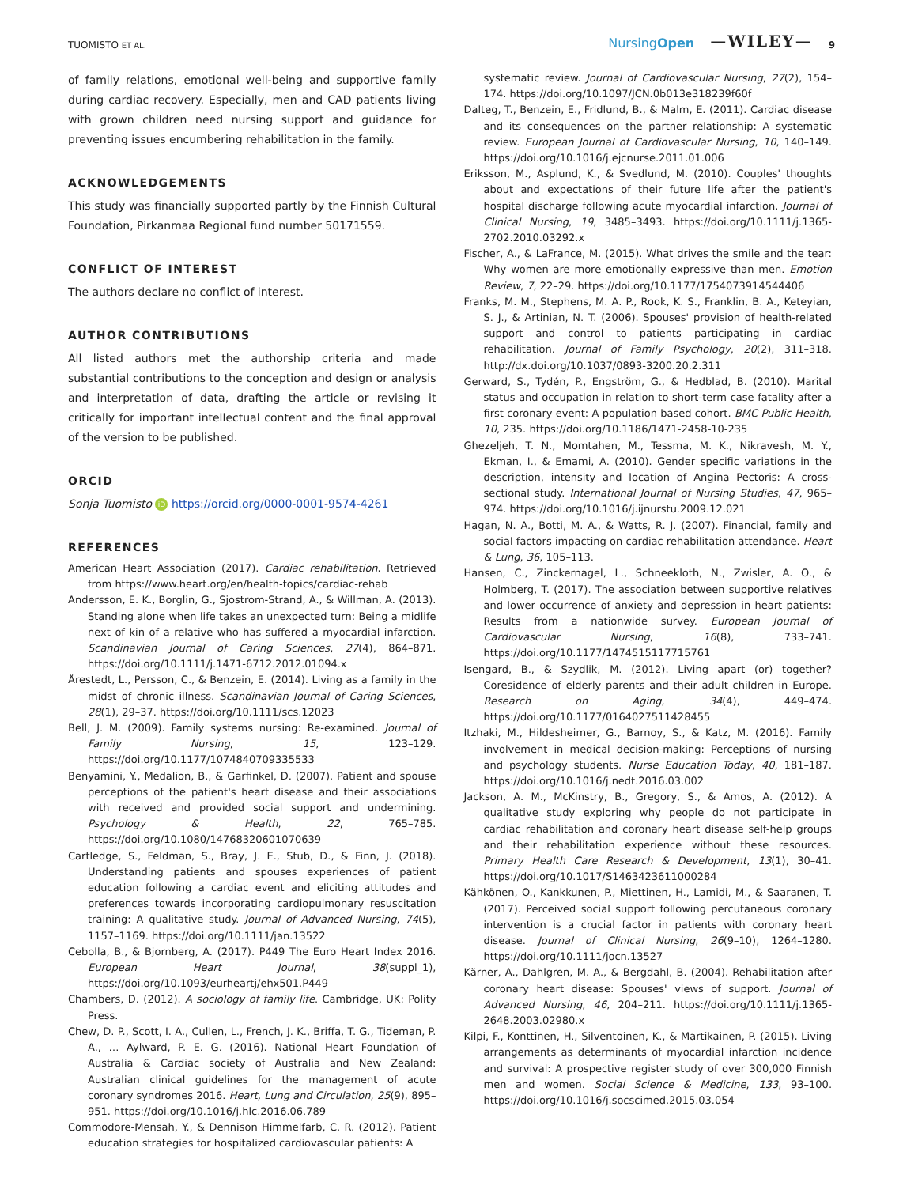TUOMISTO ET AL. NursingOpen —WILEY— 9
of family relations, emotional well-being and supportive family during cardiac recovery. Especially, men and CAD patients living with grown children need nursing support and guidance for preventing issues encumbering rehabilitation in the family.
ACKNOWLEDGEMENTS
This study was financially supported partly by the Finnish Cultural Foundation, Pirkanmaa Regional fund number 50171559.
CONFLICT OF INTEREST
The authors declare no conflict of interest.
AUTHOR CONTRIBUTIONS
All listed authors met the authorship criteria and made substantial contributions to the conception and design or analysis and interpretation of data, drafting the article or revising it critically for important intellectual content and the final approval of the version to be published.
ORCID
Sonja Tuomisto iD https://orcid.org/0000-0001-9574-4261
REFERENCES
American Heart Association (2017). Cardiac rehabilitation. Retrieved from https://www.heart.org/en/health-topics/cardiac-rehab
Andersson, E. K., Borglin, G., Sjostrom-Strand, A., & Willman, A. (2013). Standing alone when life takes an unexpected turn: Being a midlife next of kin of a relative who has suffered a myocardial infarction. Scandinavian Journal of Caring Sciences, 27(4), 864–871. https://doi.org/10.1111/j.1471-6712.2012.01094.x
Årestedt, L., Persson, C., & Benzein, E. (2014). Living as a family in the midst of chronic illness. Scandinavian Journal of Caring Sciences, 28(1), 29–37. https://doi.org/10.1111/scs.12023
Bell, J. M. (2009). Family systems nursing: Re-examined. Journal of Family Nursing, 15, 123–129. https://doi.org/10.1177/1074840709335533
Benyamini, Y., Medalion, B., & Garfinkel, D. (2007). Patient and spouse perceptions of the patient's heart disease and their associations with received and provided social support and undermining. Psychology & Health, 22, 765–785. https://doi.org/10.1080/14768320601070639
Cartledge, S., Feldman, S., Bray, J. E., Stub, D., & Finn, J. (2018). Understanding patients and spouses experiences of patient education following a cardiac event and eliciting attitudes and preferences towards incorporating cardiopulmonary resuscitation training: A qualitative study. Journal of Advanced Nursing, 74(5), 1157–1169. https://doi.org/10.1111/jan.13522
Cebolla, B., & Bjornberg, A. (2017). P449 The Euro Heart Index 2016. European Heart Journal, 38(suppl_1), https://doi.org/10.1093/eurheartj/ehx501.P449
Chambers, D. (2012). A sociology of family life. Cambridge, UK: Polity Press.
Chew, D. P., Scott, I. A., Cullen, L., French, J. K., Briffa, T. G., Tideman, P. A., … Aylward, P. E. G. (2016). National Heart Foundation of Australia & Cardiac society of Australia and New Zealand: Australian clinical guidelines for the management of acute coronary syndromes 2016. Heart, Lung and Circulation, 25(9), 895–951. https://doi.org/10.1016/j.hlc.2016.06.789
Commodore-Mensah, Y., & Dennison Himmelfarb, C. R. (2012). Patient education strategies for hospitalized cardiovascular patients: A
systematic review. Journal of Cardiovascular Nursing, 27(2), 154–174. https://doi.org/10.1097/JCN.0b013e318239f60f
Dalteg, T., Benzein, E., Fridlund, B., & Malm, E. (2011). Cardiac disease and its consequences on the partner relationship: A systematic review. European Journal of Cardiovascular Nursing, 10, 140–149. https://doi.org/10.1016/j.ejcnurse.2011.01.006
Eriksson, M., Asplund, K., & Svedlund, M. (2010). Couples' thoughts about and expectations of their future life after the patient's hospital discharge following acute myocardial infarction. Journal of Clinical Nursing, 19, 3485–3493. https://doi.org/10.1111/j.1365-2702.2010.03292.x
Fischer, A., & LaFrance, M. (2015). What drives the smile and the tear: Why women are more emotionally expressive than men. Emotion Review, 7, 22–29. https://doi.org/10.1177/1754073914544406
Franks, M. M., Stephens, M. A. P., Rook, K. S., Franklin, B. A., Keteyian, S. J., & Artinian, N. T. (2006). Spouses' provision of health-related support and control to patients participating in cardiac rehabilitation. Journal of Family Psychology, 20(2), 311–318. http://dx.doi.org/10.1037/0893-3200.20.2.311
Gerward, S., Tydén, P., Engström, G., & Hedblad, B. (2010). Marital status and occupation in relation to short-term case fatality after a first coronary event: A population based cohort. BMC Public Health, 10, 235. https://doi.org/10.1186/1471-2458-10-235
Ghezeljeh, T. N., Momtahen, M., Tessma, M. K., Nikravesh, M. Y., Ekman, I., & Emami, A. (2010). Gender specific variations in the description, intensity and location of Angina Pectoris: A cross-sectional study. International Journal of Nursing Studies, 47, 965–974. https://doi.org/10.1016/j.ijnurstu.2009.12.021
Hagan, N. A., Botti, M. A., & Watts, R. J. (2007). Financial, family and social factors impacting on cardiac rehabilitation attendance. Heart & Lung, 36, 105–113.
Hansen, C., Zinckernagel, L., Schneekloth, N., Zwisler, A. O., & Holmberg, T. (2017). The association between supportive relatives and lower occurrence of anxiety and depression in heart patients: Results from a nationwide survey. European Journal of Cardiovascular Nursing, 16(8), 733–741. https://doi.org/10.1177/1474515117715761
Isengard, B., & Szydlik, M. (2012). Living apart (or) together? Coresidence of elderly parents and their adult children in Europe. Research on Aging, 34(4), 449–474. https://doi.org/10.1177/0164027511428455
Itzhaki, M., Hildesheimer, G., Barnoy, S., & Katz, M. (2016). Family involvement in medical decision-making: Perceptions of nursing and psychology students. Nurse Education Today, 40, 181–187. https://doi.org/10.1016/j.nedt.2016.03.002
Jackson, A. M., McKinstry, B., Gregory, S., & Amos, A. (2012). A qualitative study exploring why people do not participate in cardiac rehabilitation and coronary heart disease self-help groups and their rehabilitation experience without these resources. Primary Health Care Research & Development, 13(1), 30–41. https://doi.org/10.1017/S1463423611000284
Kähkönen, O., Kankkunen, P., Miettinen, H., Lamidi, M., & Saaranen, T. (2017). Perceived social support following percutaneous coronary intervention is a crucial factor in patients with coronary heart disease. Journal of Clinical Nursing, 26(9–10), 1264–1280. https://doi.org/10.1111/jocn.13527
Kärner, A., Dahlgren, M. A., & Bergdahl, B. (2004). Rehabilitation after coronary heart disease: Spouses' views of support. Journal of Advanced Nursing, 46, 204–211. https://doi.org/10.1111/j.1365-2648.2003.02980.x
Kilpi, F., Konttinen, H., Silventoinen, K., & Martikainen, P. (2015). Living arrangements as determinants of myocardial infarction incidence and survival: A prospective register study of over 300,000 Finnish men and women. Social Science & Medicine, 133, 93–100. https://doi.org/10.1016/j.socscimed.2015.03.054